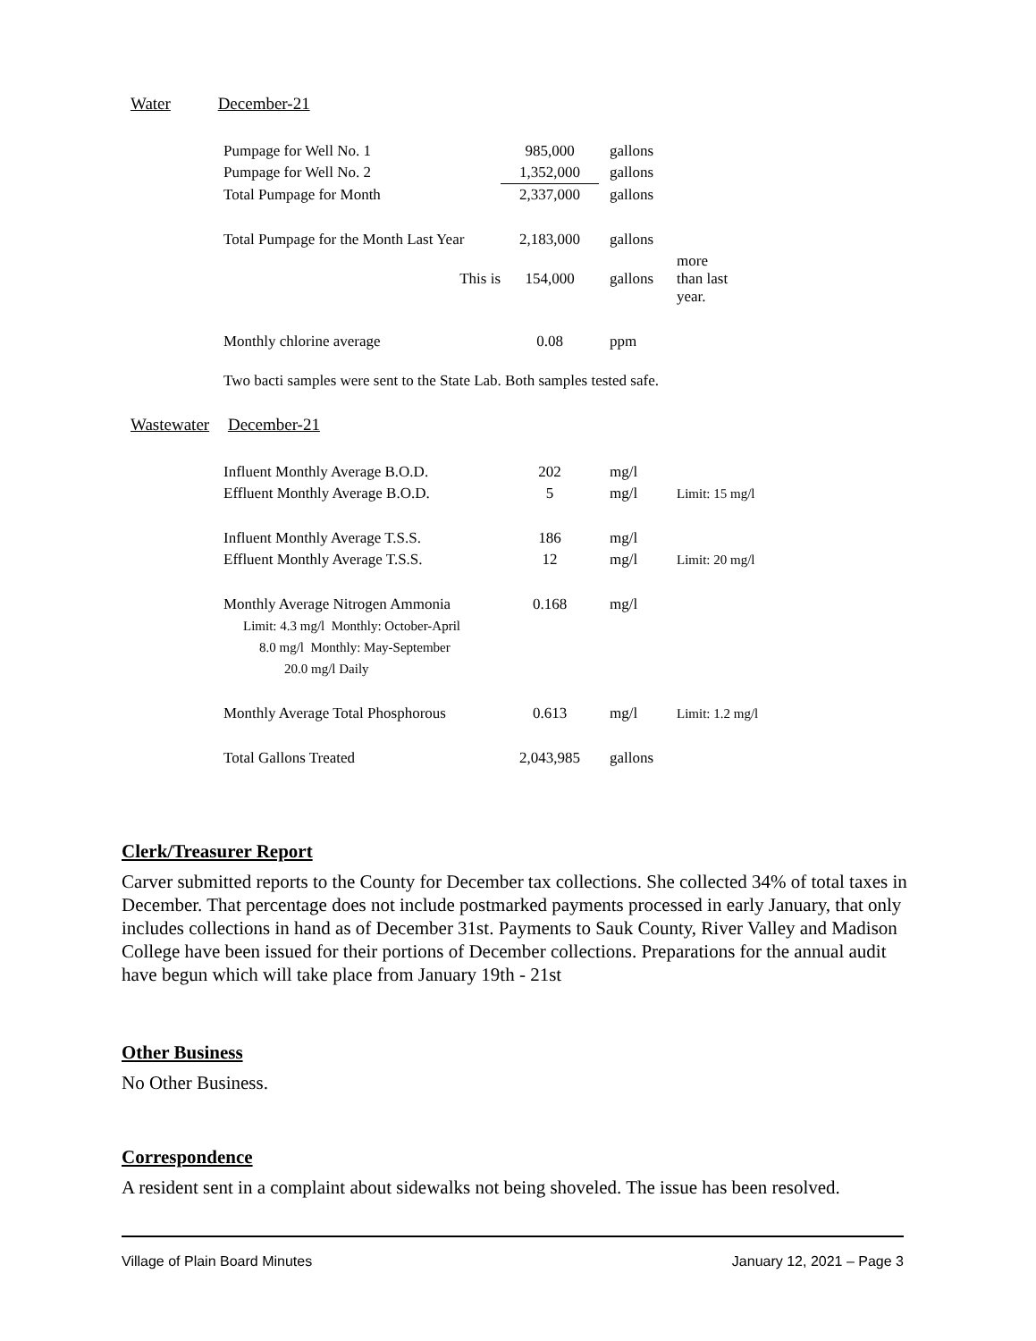Water December-21
| Pumpage for Well No. 1 | 985,000 | gallons | |
| Pumpage for Well No. 2 | 1,352,000 | gallons | |
| Total Pumpage for Month | 2,337,000 | gallons | |
| Total Pumpage for the Month Last Year | 2,183,000 | gallons | |
| This is | 154,000 | gallons | more than last year. |
| Monthly chlorine average | 0.08 | ppm | |
Two bacti samples were sent to the State Lab. Both samples tested safe.
Wastewater December-21
| Influent Monthly Average B.O.D. | 202 | mg/l | |
| Effluent Monthly Average B.O.D. | 5 | mg/l | Limit: 15 mg/l |
| Influent Monthly Average T.S.S. | 186 | mg/l | |
| Effluent Monthly Average T.S.S. | 12 | mg/l | Limit: 20 mg/l |
| Monthly Average Nitrogen Ammonia | 0.168 | mg/l | |
| Limit: 4.3 mg/l Monthly: October-April | | | |
| 8.0 mg/l Monthly: May-September | | | |
| 20.0 mg/l Daily | | | |
| Monthly Average Total Phosphorous | 0.613 | mg/l | Limit: 1.2 mg/l |
| Total Gallons Treated | 2,043,985 | gallons | |
Clerk/Treasurer Report
Carver submitted reports to the County for December tax collections. She collected 34% of total taxes in December. That percentage does not include postmarked payments processed in early January, that only includes collections in hand as of December 31st. Payments to Sauk County, River Valley and Madison College have been issued for their portions of December collections. Preparations for the annual audit have begun which will take place from January 19th - 21st
Other Business
No Other Business.
Correspondence
A resident sent in a complaint about sidewalks not being shoveled. The issue has been resolved.
Village of Plain Board Minutes January 12, 2021 – Page 3